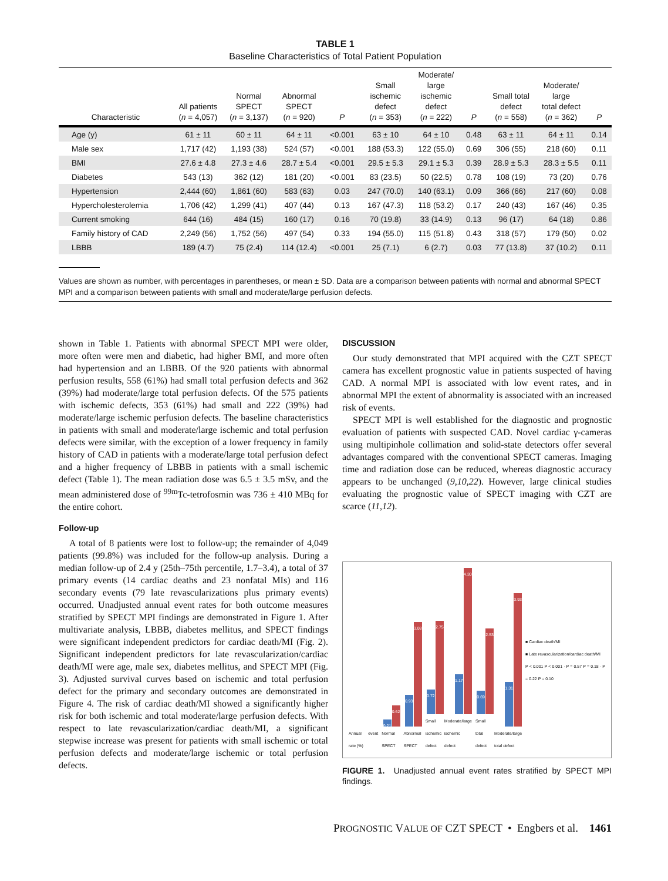TABLE 1
Baseline Characteristics of Total Patient Population
| Characteristic | All patients ( n = 4,057) | Normal SPECT ( n = 3,137) | Abnormal SPECT ( n = 920) | P | Small ischemic defect ( n = 353) | Moderate/ large ischemic defect ( n = 222) | P | Small total defect ( n = 558) | Moderate/ large total defect ( n = 362) | P |
| --- | --- | --- | --- | --- | --- | --- | --- | --- | --- | --- |
| Age (y) | 61 ± 11 | 60 ± 11 | 64 ± 11 | <0.001 | 63 ± 10 | 64 ± 10 | 0.48 | 63 ± 11 | 64 ± 11 | 0.14 |
| Male sex | 1,717 (42) | 1,193 (38) | 524 (57) | <0.001 | 188 (53.3) | 122 (55.0) | 0.69 | 306 (55) | 218 (60) | 0.11 |
| BMI | 27.6 ± 4.8 | 27.3 ± 4.6 | 28.7 ± 5.4 | <0.001 | 29.5 ± 5.3 | 29.1 ± 5.3 | 0.39 | 28.9 ± 5.3 | 28.3 ± 5.5 | 0.11 |
| Diabetes | 543 (13) | 362 (12) | 181 (20) | <0.001 | 83 (23.5) | 50 (22.5) | 0.78 | 108 (19) | 73 (20) | 0.76 |
| Hypertension | 2,444 (60) | 1,861 (60) | 583 (63) | 0.03 | 247 (70.0) | 140 (63.1) | 0.09 | 366 (66) | 217 (60) | 0.08 |
| Hypercholesterolemia | 1,706 (42) | 1,299 (41) | 407 (44) | 0.13 | 167 (47.3) | 118 (53.2) | 0.17 | 240 (43) | 167 (46) | 0.35 |
| Current smoking | 644 (16) | 484 (15) | 160 (17) | 0.16 | 70 (19.8) | 33 (14.9) | 0.13 | 96 (17) | 64 (18) | 0.86 |
| Family history of CAD | 2,249 (56) | 1,752 (56) | 497 (54) | 0.33 | 194 (55.0) | 115 (51.8) | 0.43 | 318 (57) | 179 (50) | 0.02 |
| LBBB | 189 (4.7) | 75 (2.4) | 114 (12.4) | <0.001 | 25 (7.1) | 6 (2.7) | 0.03 | 77 (13.8) | 37 (10.2) | 0.11 |
Values are shown as number, with percentages in parentheses, or mean ± SD. Data are a comparison between patients with normal and abnormal SPECT MPI and a comparison between patients with small and moderate/large perfusion defects.
shown in Table 1. Patients with abnormal SPECT MPI were older, more often were men and diabetic, had higher BMI, and more often had hypertension and an LBBB. Of the 920 patients with abnormal perfusion results, 558 (61%) had small total perfusion defects and 362 (39%) had moderate/large total perfusion defects. Of the 575 patients with ischemic defects, 353 (61%) had small and 222 (39%) had moderate/large ischemic perfusion defects. The baseline characteristics in patients with small and moderate/large ischemic and total perfusion defects were similar, with the exception of a lower frequency in family history of CAD in patients with a moderate/large total perfusion defect and a higher frequency of LBBB in patients with a small ischemic defect (Table 1). The mean radiation dose was 6.5 ± 3.5 mSv, and the mean administered dose of <sup>99m</sup>Tc-tetrofosmin was 736 ± 410 MBq for the entire cohort.
Follow-up
A total of 8 patients were lost to follow-up; the remainder of 4,049 patients (99.8%) was included for the follow-up analysis. During a median follow-up of 2.4 y (25th–75th percentile, 1.7–3.4), a total of 37 primary events (14 cardiac deaths and 23 nonfatal MIs) and 116 secondary events (79 late revascularizations plus primary events) occurred. Unadjusted annual event rates for both outcome measures stratified by SPECT MPI findings are demonstrated in Figure 1. After multivariate analysis, LBBB, diabetes mellitus, and SPECT findings were significant independent predictors for cardiac death/MI (Fig. 2). Significant independent predictors for late revascularization/cardiac death/MI were age, male sex, diabetes mellitus, and SPECT MPI (Fig. 3). Adjusted survival curves based on ischemic and total perfusion defect for the primary and secondary outcomes are demonstrated in Figure 4. The risk of cardiac death/MI showed a significantly higher risk for both ischemic and total moderate/large perfusion defects. With respect to late revascularization/cardiac death/MI, a significant stepwise increase was present for patients with small ischemic or total perfusion defects and moderate/large ischemic or total perfusion defects.
DISCUSSION
Our study demonstrated that MPI acquired with the CZT SPECT camera has excellent prognostic value in patients suspected of having CAD. A normal MPI is associated with low event rates, and in abnormal MPI the extent of abnormality is associated with an increased risk of events.
SPECT MPI is well established for the diagnostic and prognostic evaluation of patients with suspected CAD. Novel cardiac γ-cameras using multipinhole collimation and solid-state detectors offer several advantages compared with the conventional SPECT cameras. Imaging time and radiation dose can be reduced, whereas diagnostic accuracy appears to be unchanged (9,10,22). However, large clinical studies evaluating the prognostic value of SPECT imaging with CZT are scarce (11,12).
Annual event rate (%)
0.21
0.62
Normal SPECT
0.93
3.08
Abnormal SPECT
0.72
2.75
Small ischemic defect
1.17
4.30
Moderate/large ischemic defect
0.69
2.53
Small total defect
1.31
3.93
Moderate/large total defect
■ Cardiac death/MI
■ Late revascularization/cardiac death/MI
P < 0.001 P < 0.001 · P = 0.57 P = 0.18 · P = 0.22 P = 0.10
FIGURE 1. Unadjusted annual event rates stratified by SPECT MPI findings.
PROGNOSTIC VALUE OF CZT SPECT • Engbers et al. 1461